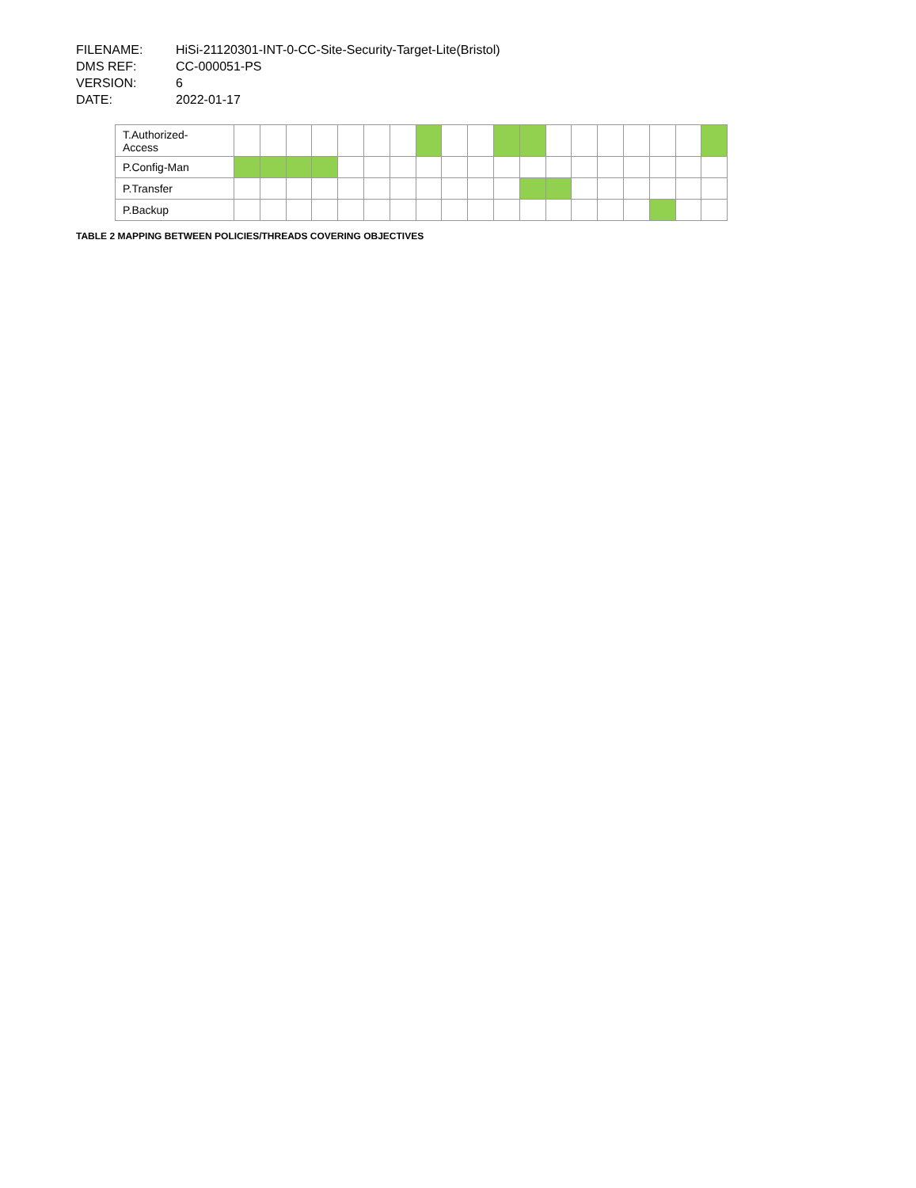FILENAME: HiSi-21120301-INT-0-CC-Site-Security-Target-Lite(Bristol)
DMS REF: CC-000051-PS
VERSION: 6
DATE: 2022-01-17
| T.Authorized- Access | | | | | | | | | | | | | | | | | | | |
| P.Config-Man | | | | | | | | | | | | | | | | | | | |
| P.Transfer | | | | | | | | | | | | | | | | | | | |
| P.Backup | | | | | | | | | | | | | | | | | | | |
TABLE 2 MAPPING BETWEEN POLICIES/THREADS COVERING OBJECTIVES